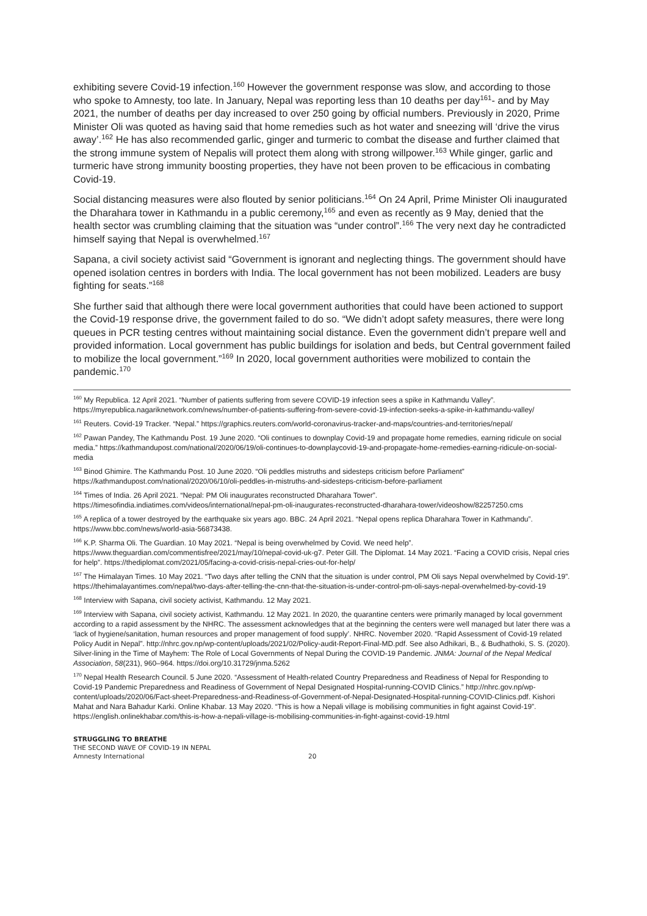exhibiting severe Covid-19 infection.<sup>160</sup> However the government response was slow, and according to those who spoke to Amnesty, too late. In January, Nepal was reporting less than 10 deaths per day<sup>161</sup>- and by May 2021, the number of deaths per day increased to over 250 going by official numbers. Previously in 2020, Prime Minister Oli was quoted as having said that home remedies such as hot water and sneezing will ‘drive the virus away’.<sup>162</sup> He has also recommended garlic, ginger and turmeric to combat the disease and further claimed that the strong immune system of Nepalis will protect them along with strong willpower.<sup>163</sup> While ginger, garlic and turmeric have strong immunity boosting properties, they have not been proven to be efficacious in combating Covid-19.
Social distancing measures were also flouted by senior politicians.<sup>164</sup> On 24 April, Prime Minister Oli inaugurated the Dharahara tower in Kathmandu in a public ceremony,<sup>165</sup> and even as recently as 9 May, denied that the health sector was crumbling claiming that the situation was “under control”.<sup>166</sup> The very next day he contradicted himself saying that Nepal is overwhelmed.<sup>167</sup>
Sapana, a civil society activist said “Government is ignorant and neglecting things. The government should have opened isolation centres in borders with India. The local government has not been mobilized. Leaders are busy fighting for seats.”<sup>168</sup>
She further said that although there were local government authorities that could have been actioned to support the Covid-19 response drive, the government failed to do so. “We didn’t adopt safety measures, there were long queues in PCR testing centres without maintaining social distance. Even the government didn’t prepare well and provided information. Local government has public buildings for isolation and beds, but Central government failed to mobilize the local government.”<sup>169</sup> In 2020, local government authorities were mobilized to contain the pandemic.<sup>170</sup>
<sup>160</sup> My Republica. 12 April 2021. “Number of patients suffering from severe COVID-19 infection sees a spike in Kathmandu Valley”. https://myrepublica.nagariknetwork.com/news/number-of-patients-suffering-from-severe-covid-19-infection-seeks-a-spike-in-kathmandu-valley/
<sup>161</sup> Reuters. Covid-19 Tracker. “Nepal.” https://graphics.reuters.com/world-coronavirus-tracker-and-maps/countries-and-territories/nepal/
<sup>162</sup> Pawan Pandey, The Kathmandu Post. 19 June 2020. “Oli continues to downplay Covid-19 and propagate home remedies, earning ridicule on social media.” https://kathmandupost.com/national/2020/06/19/oli-continues-to-downplaycovid-19-and-propagate-home-remedies-earning-ridicule-on-social-media
<sup>163</sup> Binod Ghimire. The Kathmandu Post. 10 June 2020. “Oli peddles mistruths and sidesteps criticism before Parliament” https://kathmandupost.com/national/2020/06/10/oli-peddles-in-mistruths-and-sidesteps-criticism-before-parliament
<sup>164</sup> Times of India. 26 April 2021. “Nepal: PM Oli inaugurates reconstructed Dharahara Tower”. https://timesofindia.indiatimes.com/videos/international/nepal-pm-oli-inaugurates-reconstructed-dharahara-tower/videoshow/82257250.cms
<sup>165</sup> A replica of a tower destroyed by the earthquake six years ago. BBC. 24 April 2021. “Nepal opens replica Dharahara Tower in Kathmandu”. https://www.bbc.com/news/world-asia-56873438.
<sup>166</sup> K.P. Sharma Oli. The Guardian. 10 May 2021. “Nepal is being overwhelmed by Covid. We need help”. https://www.theguardian.com/commentisfree/2021/may/10/nepal-covid-uk-g7. Peter Gill. The Diplomat. 14 May 2021. “Facing a COVID crisis, Nepal cries for help”. https://thediplomat.com/2021/05/facing-a-covid-crisis-nepal-cries-out-for-help/
<sup>167</sup> The Himalayan Times. 10 May 2021. “Two days after telling the CNN that the situation is under control, PM Oli says Nepal overwhelmed by Covid-19”. https://thehimalayantimes.com/nepal/two-days-after-telling-the-cnn-that-the-situation-is-under-control-pm-oli-says-nepal-overwhelmed-by-covid-19
<sup>168</sup> Interview with Sapana, civil society activist, Kathmandu. 12 May 2021.
<sup>169</sup> Interview with Sapana, civil society activist, Kathmandu. 12 May 2021. In 2020, the quarantine centers were primarily managed by local government according to a rapid assessment by the NHRC. The assessment acknowledges that at the beginning the centers were well managed but later there was a ‘lack of hygiene/sanitation, human resources and proper management of food supply’. NHRC. November 2020. “Rapid Assessment of Covid-19 related Policy Audit in Nepal”. http://nhrc.gov.np/wp-content/uploads/2021/02/Policy-audit-Report-Final-MD.pdf. See also Adhikari, B., & Budhathoki, S. S. (2020). Silver-lining in the Time of Mayhem: The Role of Local Governments of Nepal During the COVID-19 Pandemic. JNMA: Journal of the Nepal Medical Association, 58(231), 960–964. https://doi.org/10.31729/jnma.5262
<sup>170</sup> Nepal Health Research Council. 5 June 2020. “Assessment of Health-related Country Preparedness and Readiness of Nepal for Responding to Covid-19 Pandemic Preparedness and Readiness of Government of Nepal Designated Hospital-running-COVID Clinics.” http://nhrc.gov.np/wp-content/uploads/2020/06/Fact-sheet-Preparedness-and-Readiness-of-Government-of-Nepal-Designated-Hospital-running-COVID-Clinics.pdf. Kishori Mahat and Nara Bahadur Karki. Online Khabar. 13 May 2020. “This is how a Nepali village is mobilising communities in fight against Covid-19”. https://english.onlinekhabar.com/this-is-how-a-nepali-village-is-mobilising-communities-in-fight-against-covid-19.html
STRUGGLING TO BREATHE
THE SECOND WAVE OF COVID-19 IN NEPAL
Amnesty International 20